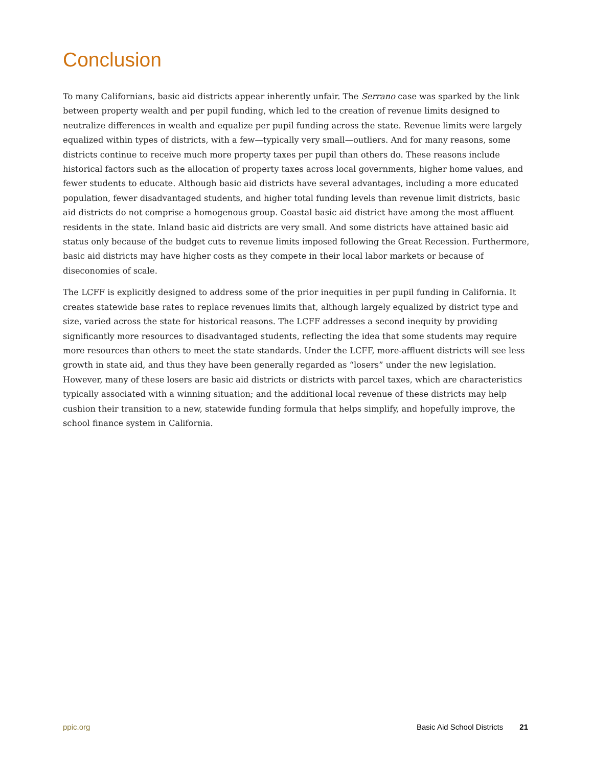Conclusion
To many Californians, basic aid districts appear inherently unfair. The Serrano case was sparked by the link between property wealth and per pupil funding, which led to the creation of revenue limits designed to neutralize differences in wealth and equalize per pupil funding across the state. Revenue limits were largely equalized within types of districts, with a few—typically very small—outliers. And for many reasons, some districts continue to receive much more property taxes per pupil than others do. These reasons include historical factors such as the allocation of property taxes across local governments, higher home values, and fewer students to educate. Although basic aid districts have several advantages, including a more educated population, fewer disadvantaged students, and higher total funding levels than revenue limit districts, basic aid districts do not comprise a homogenous group. Coastal basic aid district have among the most affluent residents in the state. Inland basic aid districts are very small. And some districts have attained basic aid status only because of the budget cuts to revenue limits imposed following the Great Recession. Furthermore, basic aid districts may have higher costs as they compete in their local labor markets or because of diseconomies of scale.
The LCFF is explicitly designed to address some of the prior inequities in per pupil funding in California. It creates statewide base rates to replace revenues limits that, although largely equalized by district type and size, varied across the state for historical reasons. The LCFF addresses a second inequity by providing significantly more resources to disadvantaged students, reflecting the idea that some students may require more resources than others to meet the state standards. Under the LCFF, more-affluent districts will see less growth in state aid, and thus they have been generally regarded as “losers” under the new legislation. However, many of these losers are basic aid districts or districts with parcel taxes, which are characteristics typically associated with a winning situation; and the additional local revenue of these districts may help cushion their transition to a new, statewide funding formula that helps simplify, and hopefully improve, the school finance system in California.
ppic.org Basic Aid School Districts 21